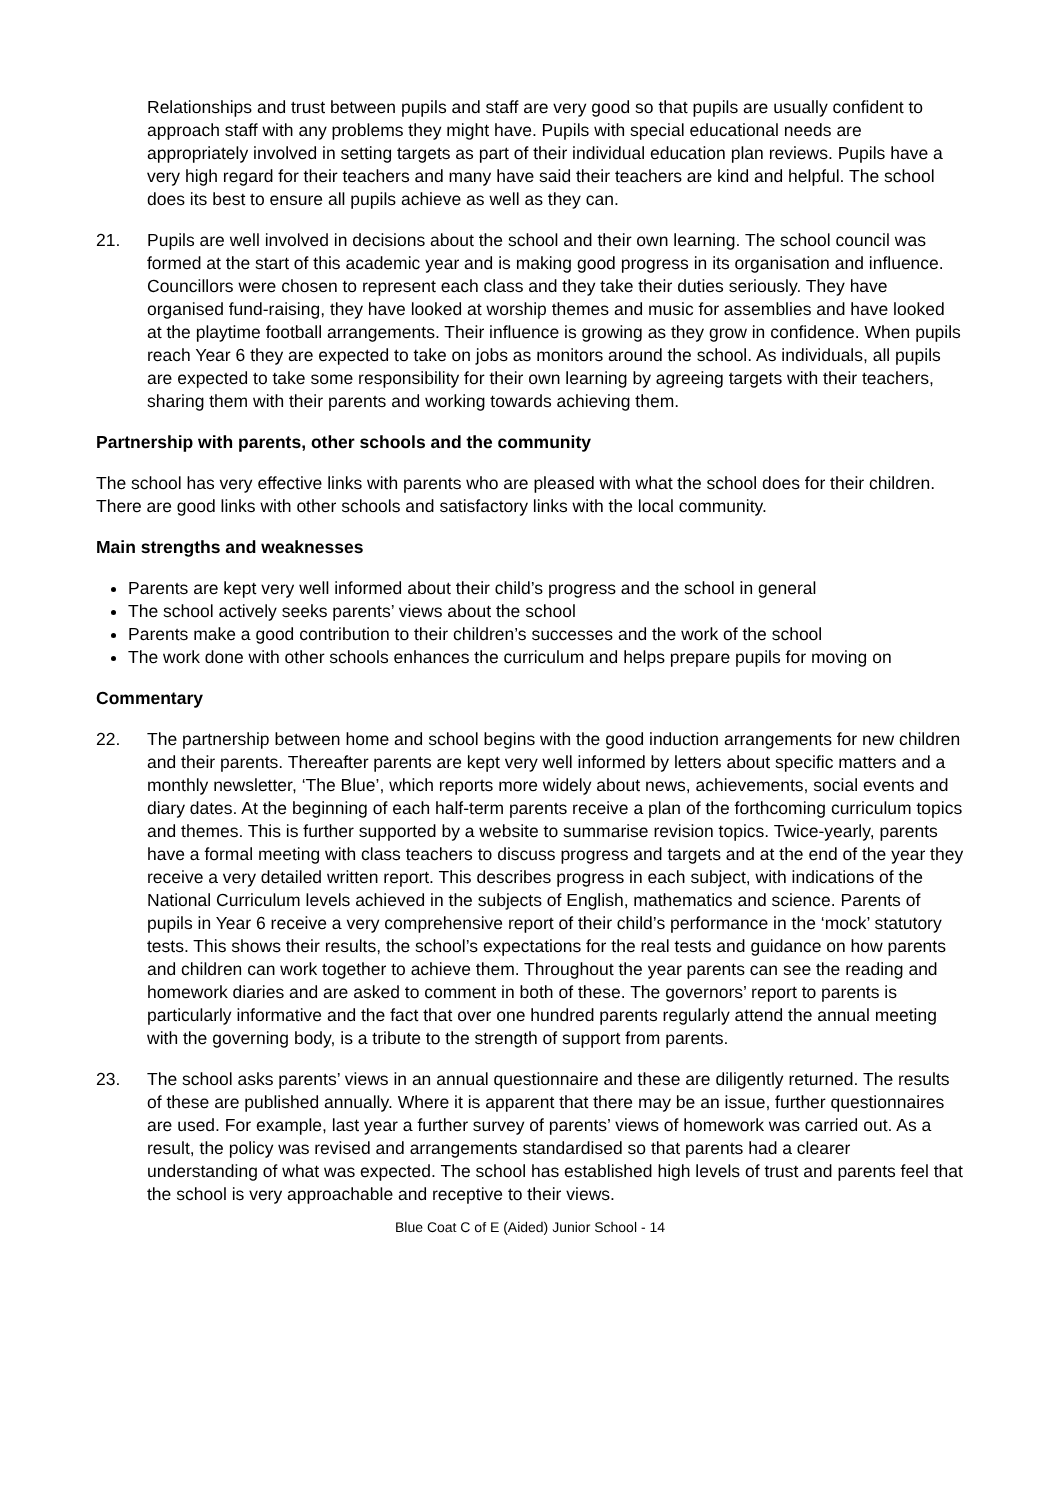Relationships and trust between pupils and staff are very good so that pupils are usually confident to approach staff with any problems they might have. Pupils with special educational needs are appropriately involved in setting targets as part of their individual education plan reviews. Pupils have a very high regard for their teachers and many have said their teachers are kind and helpful. The school does its best to ensure all pupils achieve as well as they can.
21. Pupils are well involved in decisions about the school and their own learning. The school council was formed at the start of this academic year and is making good progress in its organisation and influence. Councillors were chosen to represent each class and they take their duties seriously. They have organised fund-raising, they have looked at worship themes and music for assemblies and have looked at the playtime football arrangements. Their influence is growing as they grow in confidence. When pupils reach Year 6 they are expected to take on jobs as monitors around the school. As individuals, all pupils are expected to take some responsibility for their own learning by agreeing targets with their teachers, sharing them with their parents and working towards achieving them.
Partnership with parents, other schools and the community
The school has very effective links with parents who are pleased with what the school does for their children. There are good links with other schools and satisfactory links with the local community.
Main strengths and weaknesses
Parents are kept very well informed about their child’s progress and the school in general
The school actively seeks parents’ views about the school
Parents make a good contribution to their children’s successes and the work of the school
The work done with other schools enhances the curriculum and helps prepare pupils for moving on
Commentary
22. The partnership between home and school begins with the good induction arrangements for new children and their parents. Thereafter parents are kept very well informed by letters about specific matters and a monthly newsletter, ‘The Blue’, which reports more widely about news, achievements, social events and diary dates. At the beginning of each half-term parents receive a plan of the forthcoming curriculum topics and themes. This is further supported by a website to summarise revision topics. Twice-yearly, parents have a formal meeting with class teachers to discuss progress and targets and at the end of the year they receive a very detailed written report. This describes progress in each subject, with indications of the National Curriculum levels achieved in the subjects of English, mathematics and science. Parents of pupils in Year 6 receive a very comprehensive report of their child’s performance in the ‘mock’ statutory tests. This shows their results, the school’s expectations for the real tests and guidance on how parents and children can work together to achieve them. Throughout the year parents can see the reading and homework diaries and are asked to comment in both of these. The governors’ report to parents is particularly informative and the fact that over one hundred parents regularly attend the annual meeting with the governing body, is a tribute to the strength of support from parents.
23. The school asks parents’ views in an annual questionnaire and these are diligently returned. The results of these are published annually. Where it is apparent that there may be an issue, further questionnaires are used. For example, last year a further survey of parents’ views of homework was carried out. As a result, the policy was revised and arrangements standardised so that parents had a clearer understanding of what was expected. The school has established high levels of trust and parents feel that the school is very approachable and receptive to their views.
Blue Coat C of E (Aided) Junior School - 14